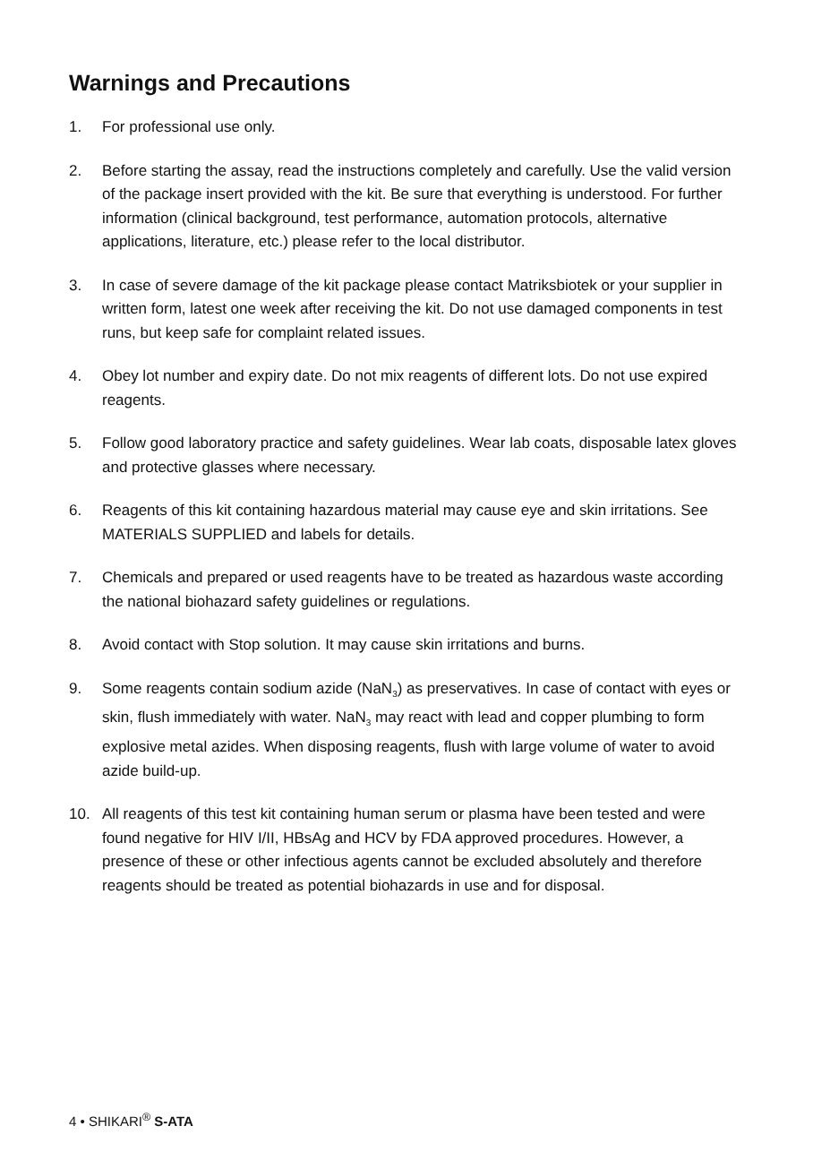Warnings and Precautions
1. For professional use only.
2. Before starting the assay, read the instructions completely and carefully. Use the valid version of the package insert provided with the kit. Be sure that everything is understood. For further information (clinical background, test performance, automation protocols, alternative applications, literature, etc.) please refer to the local distributor.
3. In case of severe damage of the kit package please contact Matriksbiotek or your supplier in written form, latest one week after receiving the kit. Do not use damaged components in test runs, but keep safe for complaint related issues.
4. Obey lot number and expiry date. Do not mix reagents of different lots. Do not use expired reagents.
5. Follow good laboratory practice and safety guidelines. Wear lab coats, disposable latex gloves and protective glasses where necessary.
6. Reagents of this kit containing hazardous material may cause eye and skin irritations. See MATERIALS SUPPLIED and labels for details.
7. Chemicals and prepared or used reagents have to be treated as hazardous waste according the national biohazard safety guidelines or regulations.
8. Avoid contact with Stop solution. It may cause skin irritations and burns.
9. Some reagents contain sodium azide (NaN<sub>3</sub>) as preservatives. In case of contact with eyes or skin, flush immediately with water. NaN<sub>3</sub> may react with lead and copper plumbing to form explosive metal azides. When disposing reagents, flush with large volume of water to avoid azide build-up.
10. All reagents of this test kit containing human serum or plasma have been tested and were found negative for HIV I/II, HBsAg and HCV by FDA approved procedures. However, a presence of these or other infectious agents cannot be excluded absolutely and therefore reagents should be treated as potential biohazards in use and for disposal.
4 • SHIKARI<sup>®</sup> S-ATA